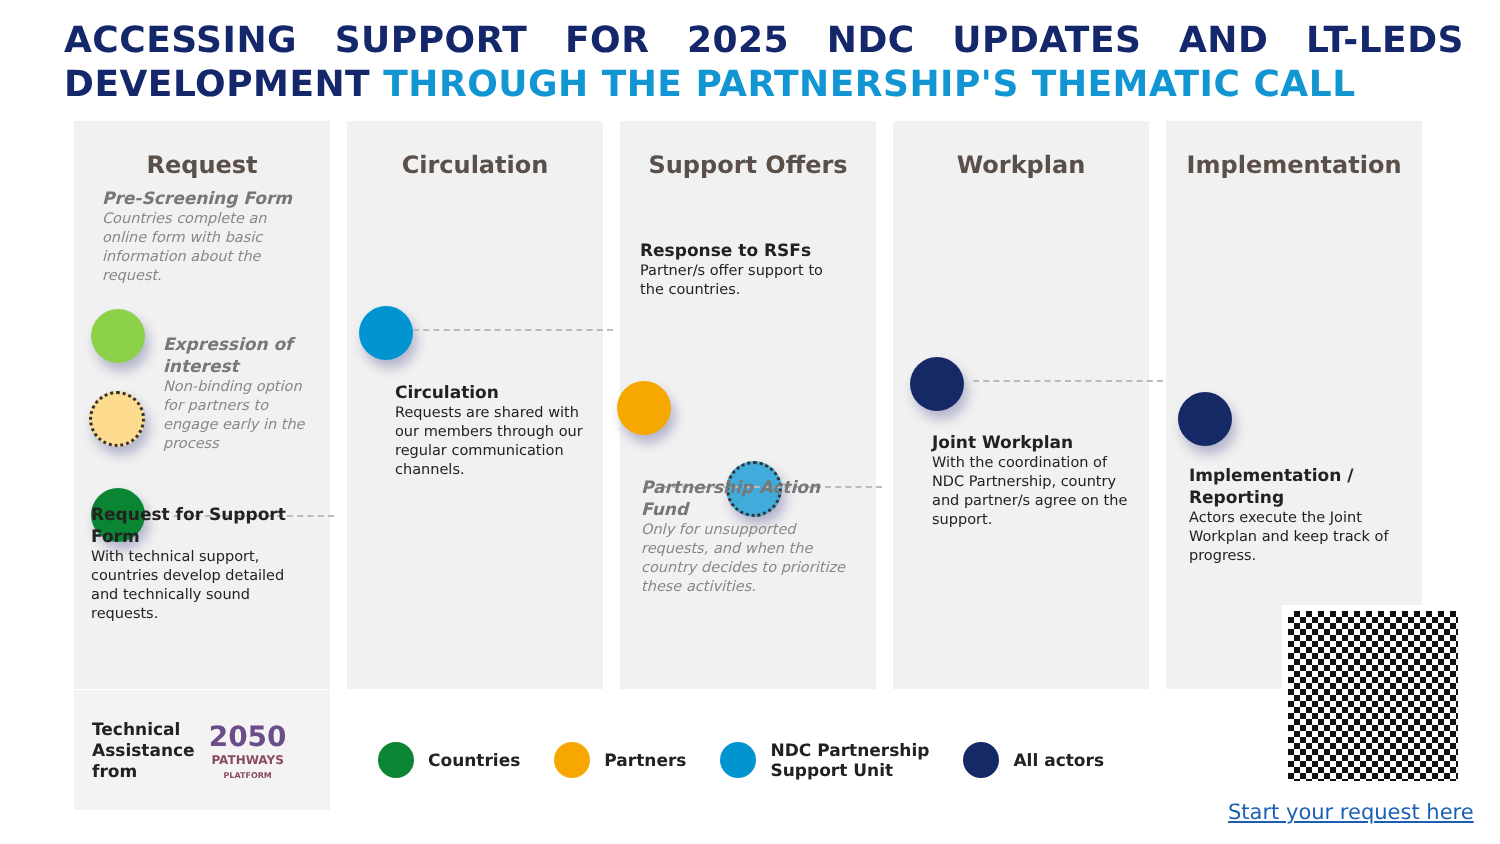ACCESSING SUPPORT FOR 2025 NDC UPDATES AND LT-LEDS
DEVELOPMENT THROUGH THE PARTNERSHIP'S THEMATIC CALL
Request
Pre-Screening Form
Countries complete an online form with basic information about the request.
Expression of interest
Non-binding option for partners to engage early in the process
Request for Support Form
With technical support, countries develop detailed and technically sound requests.
Circulation
Circulation
Requests are shared with our members through our regular communication channels.
Support Offers
Response to RSFs
Partner/s offer support to the countries.
Partnership Action Fund
Only for unsupported requests, and when the country decides to prioritize these activities.
Workplan
Joint Workplan
With the coordination of NDC Partnership, country and partner/s agree on the support.
Implementation
Implementation / Reporting
Actors execute the Joint Workplan and keep track of progress.
Technical
Assistance
from
2050
PATHWAYS
PLATFORM
Countries Partners NDC Partnership
Support Unit All actors
Start your request here